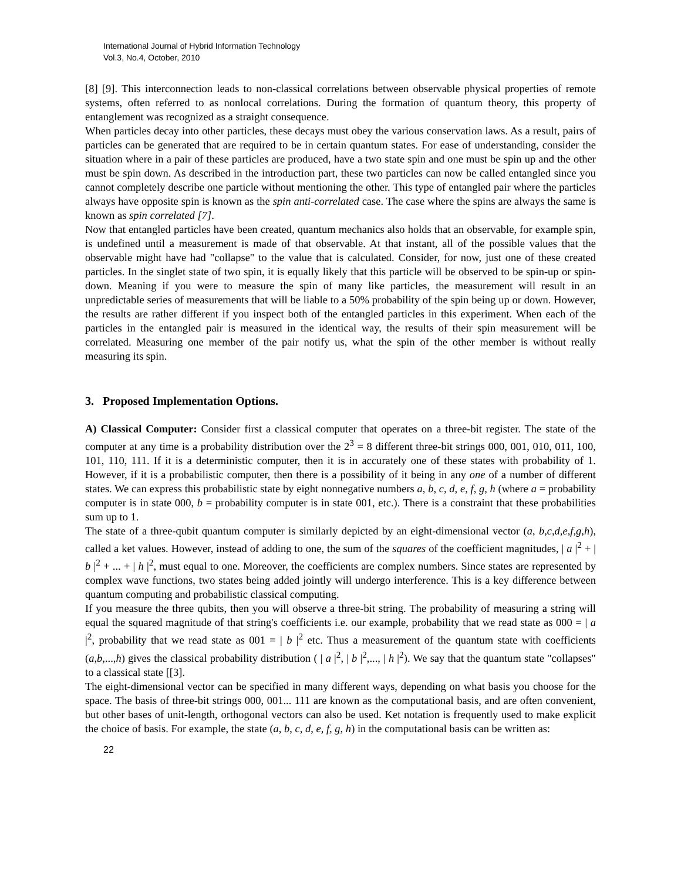International Journal of Hybrid Information Technology
Vol.3, No.4, October, 2010
[8] [9]. This interconnection leads to non-classical correlations between observable physical properties of remote systems, often referred to as nonlocal correlations. During the formation of quantum theory, this property of entanglement was recognized as a straight consequence.
When particles decay into other particles, these decays must obey the various conservation laws. As a result, pairs of particles can be generated that are required to be in certain quantum states. For ease of understanding, consider the situation where in a pair of these particles are produced, have a two state spin and one must be spin up and the other must be spin down. As described in the introduction part, these two particles can now be called entangled since you cannot completely describe one particle without mentioning the other. This type of entangled pair where the particles always have opposite spin is known as the spin anti-correlated case. The case where the spins are always the same is known as spin correlated [7].
Now that entangled particles have been created, quantum mechanics also holds that an observable, for example spin, is undefined until a measurement is made of that observable. At that instant, all of the possible values that the observable might have had "collapse" to the value that is calculated. Consider, for now, just one of these created particles. In the singlet state of two spin, it is equally likely that this particle will be observed to be spin-up or spin-down. Meaning if you were to measure the spin of many like particles, the measurement will result in an unpredictable series of measurements that will be liable to a 50% probability of the spin being up or down. However, the results are rather different if you inspect both of the entangled particles in this experiment. When each of the particles in the entangled pair is measured in the identical way, the results of their spin measurement will be correlated. Measuring one member of the pair notify us, what the spin of the other member is without really measuring its spin.
3. Proposed Implementation Options.
A) Classical Computer: Consider first a classical computer that operates on a three-bit register. The state of the computer at any time is a probability distribution over the 2<sup>3</sup> = 8 different three-bit strings 000, 001, 010, 011, 100, 101, 110, 111. If it is a deterministic computer, then it is in accurately one of these states with probability of 1. However, if it is a probabilistic computer, then there is a possibility of it being in any one of a number of different states. We can express this probabilistic state by eight nonnegative numbers a, b, c, d, e, f, g, h (where a = probability computer is in state 000, b = probability computer is in state 001, etc.). There is a constraint that these probabilities sum up to 1.
The state of a three-qubit quantum computer is similarly depicted by an eight-dimensional vector (a, b,c,d,e,f,g,h), called a ket values. However, instead of adding to one, the sum of the squares of the coefficient magnitudes, | a |<sup>2</sup> + | b |<sup>2</sup> + ... + | h |<sup>2</sup>, must equal to one. Moreover, the coefficients are complex numbers. Since states are represented by complex wave functions, two states being added jointly will undergo interference. This is a key difference between quantum computing and probabilistic classical computing.
If you measure the three qubits, then you will observe a three-bit string. The probability of measuring a string will equal the squared magnitude of that string's coefficients i.e. our example, probability that we read state as 000 = | a |<sup>2</sup>, probability that we read state as 001 = | b |<sup>2</sup> etc. Thus a measurement of the quantum state with coefficients (a,b,...,h) gives the classical probability distribution ( | a |<sup>2</sup>, | b |<sup>2</sup>,..., | h |<sup>2</sup>). We say that the quantum state "collapses" to a classical state [[3].
The eight-dimensional vector can be specified in many different ways, depending on what basis you choose for the space. The basis of three-bit strings 000, 001... 111 are known as the computational basis, and are often convenient, but other bases of unit-length, orthogonal vectors can also be used. Ket notation is frequently used to make explicit the choice of basis. For example, the state (a, b, c, d, e, f, g, h) in the computational basis can be written as:
22